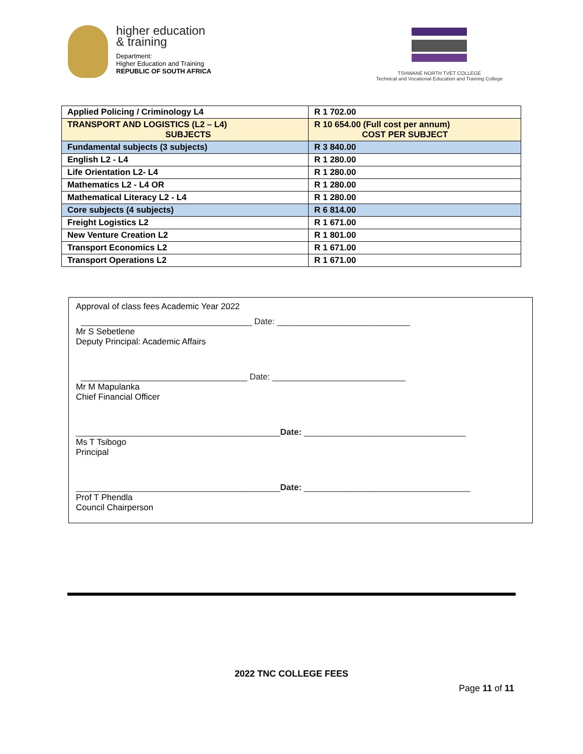higher education
& training
Department:
Higher Education and Training
REPUBLIC OF SOUTH AFRICA
TSHWANE NORTH TVET COLLEGE
Technical and Vocational Education and Training College
| Applied Policing / Criminology L4 | R 1 702.00 |
| TRANSPORT AND LOGISTICS (L2 – L4) SUBJECTS | R 10 654.00 (Full cost per annum) COST PER SUBJECT |
| Fundamental subjects (3 subjects) | R 3 840.00 |
| English L2 - L4 | R 1 280.00 |
| Life Orientation L2- L4 | R 1 280.00 |
| Mathematics L2 - L4 OR | R 1 280.00 |
| Mathematical Literacy L2 - L4 | R 1 280.00 |
| Core subjects (4 subjects) | R 6 814.00 |
| Freight Logistics L2 | R 1 671.00 |
| New Venture Creation L2 | R 1 801.00 |
| Transport Economics L2 | R 1 671.00 |
| Transport Operations L2 | R 1 671.00 |
Approval of class fees Academic Year 2022
____________________________________ Date: ____________________________
Mr S Sebetlene
Deputy Principal: Academic Affairs
___________________________________ Date: ____________________________
Mr M Mapulanka
Chief Financial Officer
___________________________________________Date: __________________________________
Ms T Tsibogo
Principal
___________________________________________Date: ___________________________________
Prof T Phendla
Council Chairperson
2022 TNC COLLEGE FEES
Page 11 of 11